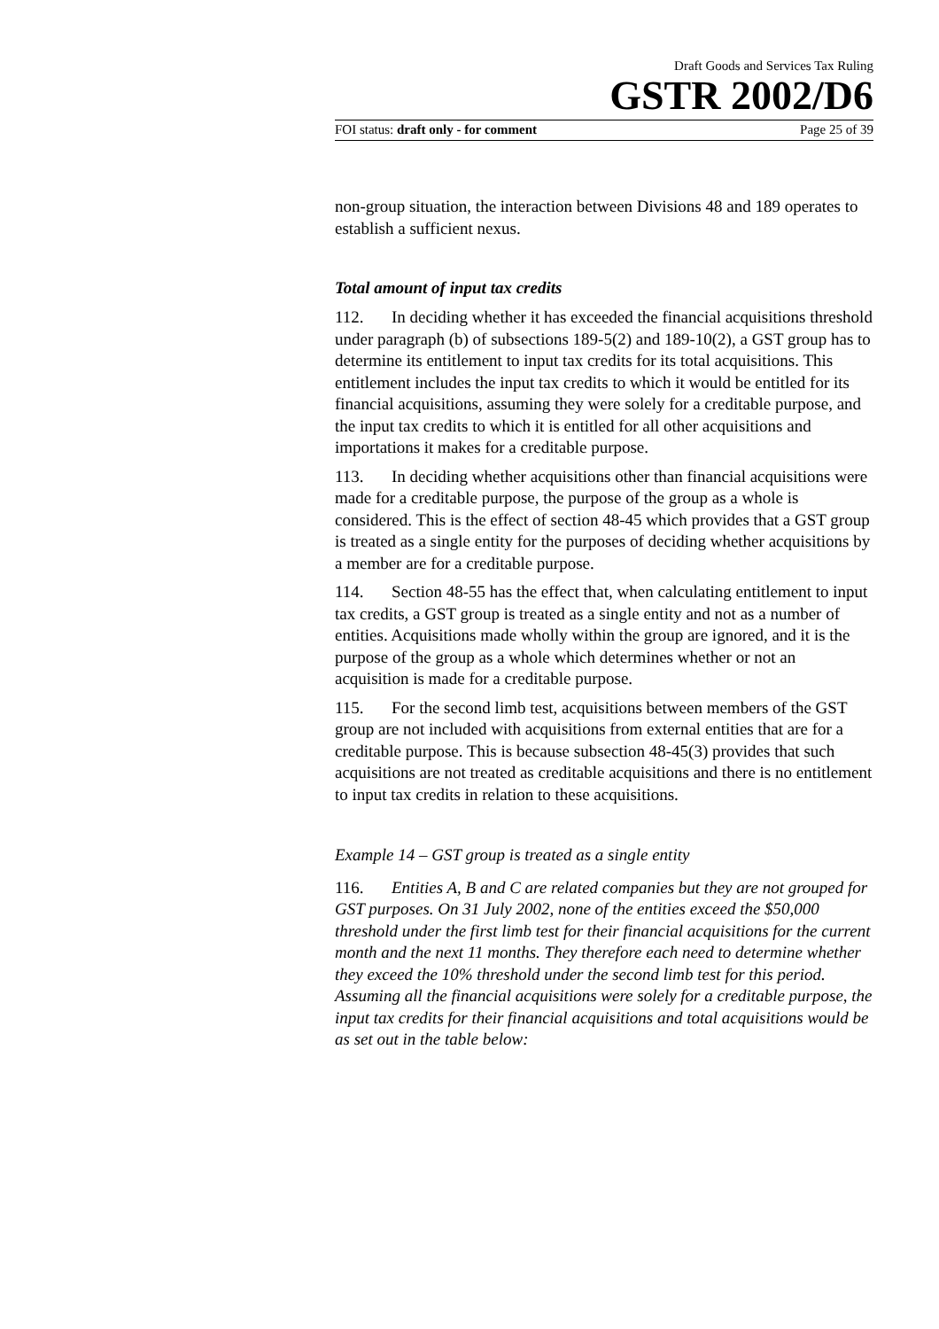Draft Goods and Services Tax Ruling
GSTR 2002/D6
FOI status: draft only - for comment Page 25 of 39
non-group situation, the interaction between Divisions 48 and 189 operates to establish a sufficient nexus.
Total amount of input tax credits
112. In deciding whether it has exceeded the financial acquisitions threshold under paragraph (b) of subsections 189-5(2) and 189-10(2), a GST group has to determine its entitlement to input tax credits for its total acquisitions. This entitlement includes the input tax credits to which it would be entitled for its financial acquisitions, assuming they were solely for a creditable purpose, and the input tax credits to which it is entitled for all other acquisitions and importations it makes for a creditable purpose.
113. In deciding whether acquisitions other than financial acquisitions were made for a creditable purpose, the purpose of the group as a whole is considered. This is the effect of section 48-45 which provides that a GST group is treated as a single entity for the purposes of deciding whether acquisitions by a member are for a creditable purpose.
114. Section 48-55 has the effect that, when calculating entitlement to input tax credits, a GST group is treated as a single entity and not as a number of entities. Acquisitions made wholly within the group are ignored, and it is the purpose of the group as a whole which determines whether or not an acquisition is made for a creditable purpose.
115. For the second limb test, acquisitions between members of the GST group are not included with acquisitions from external entities that are for a creditable purpose. This is because subsection 48-45(3) provides that such acquisitions are not treated as creditable acquisitions and there is no entitlement to input tax credits in relation to these acquisitions.
Example 14 – GST group is treated as a single entity
116. Entities A, B and C are related companies but they are not grouped for GST purposes. On 31 July 2002, none of the entities exceed the $50,000 threshold under the first limb test for their financial acquisitions for the current month and the next 11 months. They therefore each need to determine whether they exceed the 10% threshold under the second limb test for this period. Assuming all the financial acquisitions were solely for a creditable purpose, the input tax credits for their financial acquisitions and total acquisitions would be as set out in the table below: